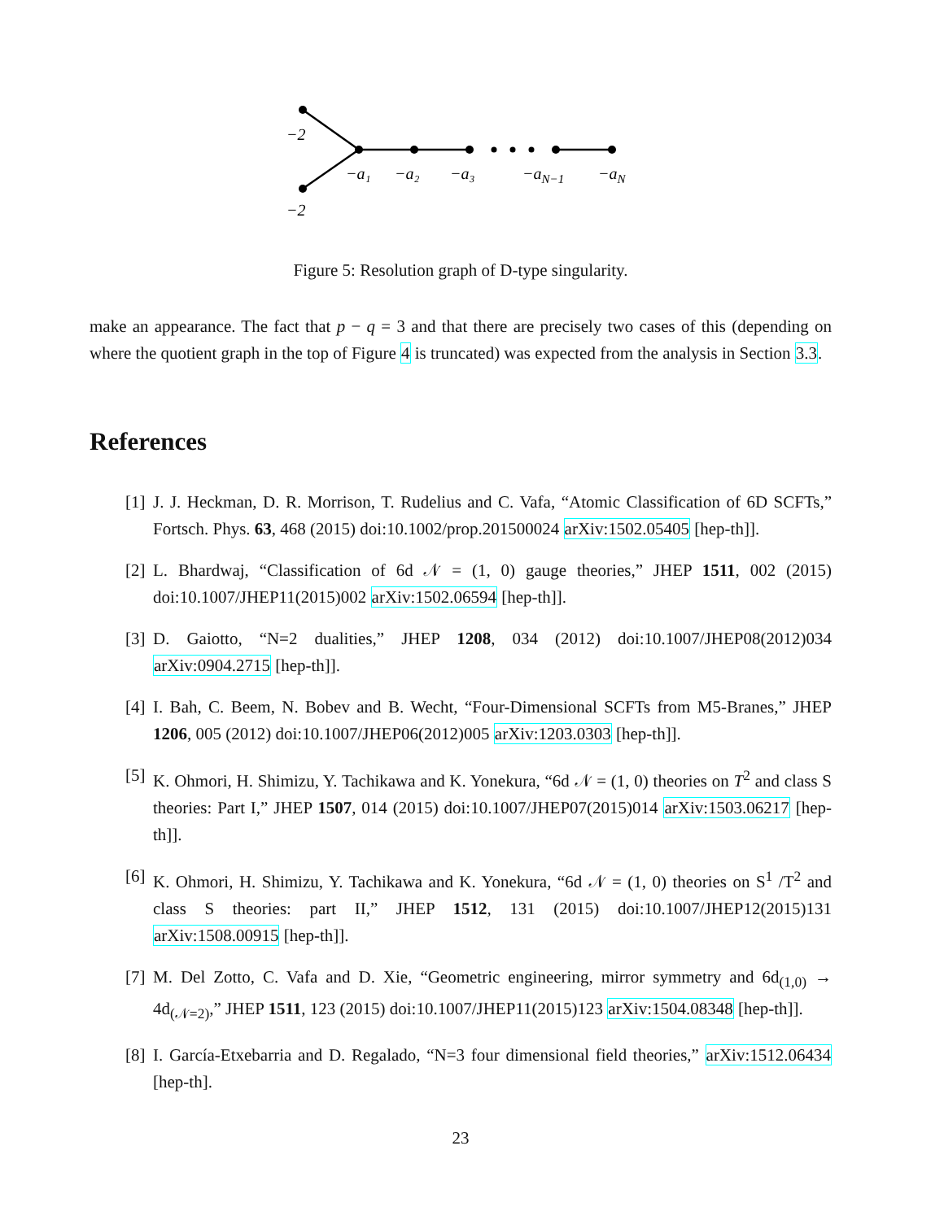−2
−2
−a₁
−a₂
−a₃
−aN−1
−aN
Figure 5: Resolution graph of D-type singularity.
make an appearance. The fact that p − q = 3 and that there are precisely two cases of this (depending on where the quotient graph in the top of Figure 4 is truncated) was expected from the analysis in Section 3.3.
References
[1] J. J. Heckman, D. R. Morrison, T. Rudelius and C. Vafa, “Atomic Classification of 6D SCFTs,” Fortsch. Phys. 63, 468 (2015) doi:10.1002/prop.201500024 arXiv:1502.05405 [hep-th]].
[2] L. Bhardwaj, “Classification of 6d 𝒩 = (1, 0) gauge theories,” JHEP 1511, 002 (2015) doi:10.1007/JHEP11(2015)002 arXiv:1502.06594 [hep-th]].
[3] D. Gaiotto, “N=2 dualities,” JHEP 1208, 034 (2012) doi:10.1007/JHEP08(2012)034 arXiv:0904.2715 [hep-th]].
[4] I. Bah, C. Beem, N. Bobev and B. Wecht, “Four-Dimensional SCFTs from M5-Branes,” JHEP 1206, 005 (2012) doi:10.1007/JHEP06(2012)005 arXiv:1203.0303 [hep-th]].
[5] K. Ohmori, H. Shimizu, Y. Tachikawa and K. Yonekura, “6d 𝒩 = (1, 0) theories on T<sup>2</sup> and class S theories: Part I,” JHEP 1507, 014 (2015) doi:10.1007/JHEP07(2015)014 arXiv:1503.06217 [hep-th]].
[6] K. Ohmori, H. Shimizu, Y. Tachikawa and K. Yonekura, “6d 𝒩 = (1, 0) theories on S<sup>1</sup> /T<sup>2</sup> and class S theories: part II,” JHEP 1512, 131 (2015) doi:10.1007/JHEP12(2015)131 arXiv:1508.00915 [hep-th]].
[7] M. Del Zotto, C. Vafa and D. Xie, “Geometric engineering, mirror symmetry and 6d<sub>(1,0)</sub> → 4d<sub>(𝒩=2)</sub>,” JHEP 1511, 123 (2015) doi:10.1007/JHEP11(2015)123 arXiv:1504.08348 [hep-th]].
[8] I. García-Etxebarria and D. Regalado, “N=3 four dimensional field theories,” arXiv:1512.06434 [hep-th].
23